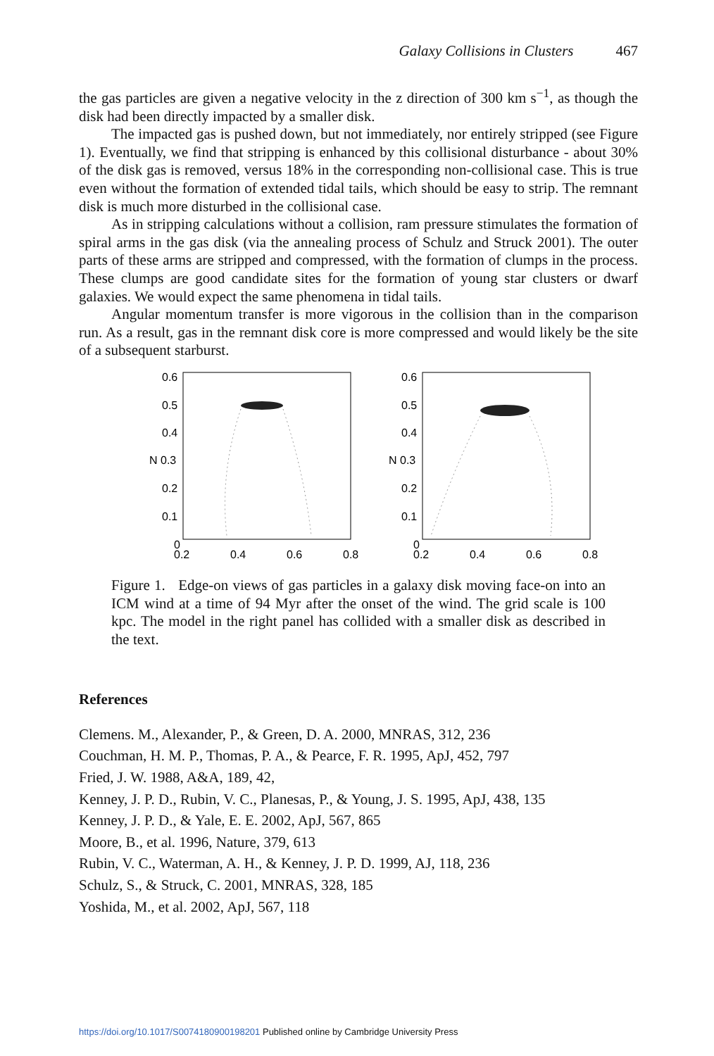Galaxy Collisions in Clusters 467
the gas particles are given a negative velocity in the z direction of 300 km s<sup>−1</sup>, as though the disk had been directly impacted by a smaller disk.
The impacted gas is pushed down, but not immediately, nor entirely stripped (see Figure 1). Eventually, we find that stripping is enhanced by this collisional disturbance - about 30% of the disk gas is removed, versus 18% in the corresponding non-collisional case. This is true even without the formation of extended tidal tails, which should be easy to strip. The remnant disk is much more disturbed in the collisional case.
As in stripping calculations without a collision, ram pressure stimulates the formation of spiral arms in the gas disk (via the annealing process of Schulz and Struck 2001). The outer parts of these arms are stripped and compressed, with the formation of clumps in the process. These clumps are good candidate sites for the formation of young star clusters or dwarf galaxies. We would expect the same phenomena in tidal tails.
Angular momentum transfer is more vigorous in the collision than in the comparison run. As a result, gas in the remnant disk core is more compressed and would likely be the site of a subsequent starburst.
0.6
0.5
0.4
N 0.3
0.2
0.1
0
0.2
0.4
0.6
0.8
0.6
0.5
0.4
N 0.3
0.2
0.1
0
0.2
0.4
0.6
0.8
Figure 1. Edge-on views of gas particles in a galaxy disk moving face-on into an ICM wind at a time of 94 Myr after the onset of the wind. The grid scale is 100 kpc. The model in the right panel has collided with a smaller disk as described in the text.
References
Clemens. M., Alexander, P., & Green, D. A. 2000, MNRAS, 312, 236
Couchman, H. M. P., Thomas, P. A., & Pearce, F. R. 1995, ApJ, 452, 797
Fried, J. W. 1988, A&A, 189, 42,
Kenney, J. P. D., Rubin, V. C., Planesas, P., & Young, J. S. 1995, ApJ, 438, 135
Kenney, J. P. D., & Yale, E. E. 2002, ApJ, 567, 865
Moore, B., et al. 1996, Nature, 379, 613
Rubin, V. C., Waterman, A. H., & Kenney, J. P. D. 1999, AJ, 118, 236
Schulz, S., & Struck, C. 2001, MNRAS, 328, 185
Yoshida, M., et al. 2002, ApJ, 567, 118
https://doi.org/10.1017/S0074180900198201 Published online by Cambridge University Press